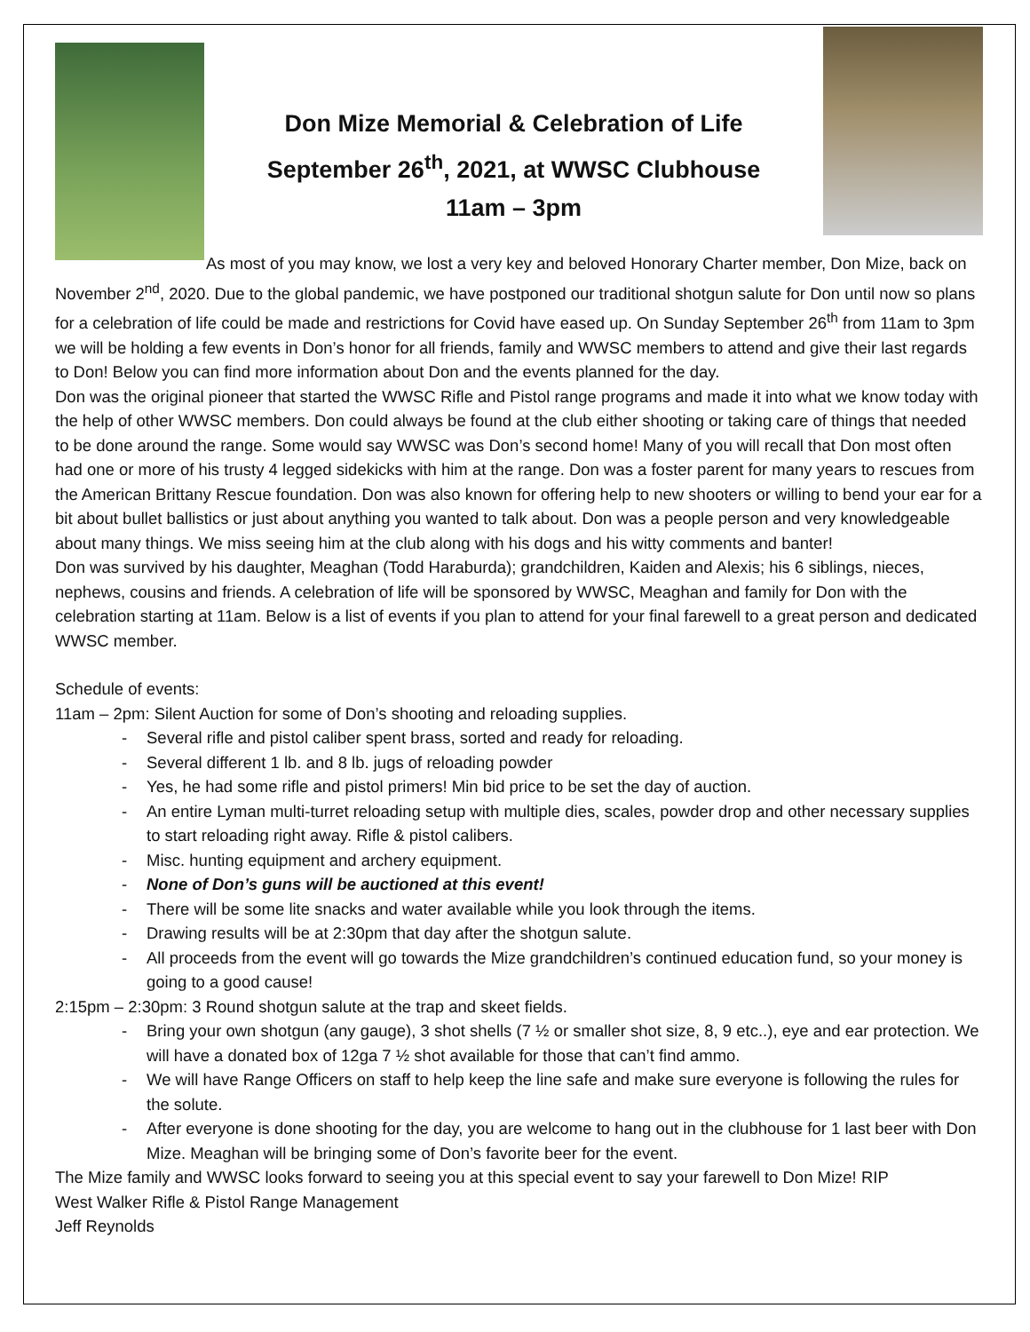Don Mize Memorial & Celebration of Life
September 26<sup>th</sup>, 2021, at WWSC Clubhouse
11am – 3pm
As most of you may know, we lost a very key and beloved Honorary Charter member, Don Mize, back on November 2<sup>nd</sup>, 2020. Due to the global pandemic, we have postponed our traditional shotgun salute for Don until now so plans for a celebration of life could be made and restrictions for Covid have eased up. On Sunday September 26<sup>th</sup> from 11am to 3pm we will be holding a few events in Don’s honor for all friends, family and WWSC members to attend and give their last regards to Don! Below you can find more information about Don and the events planned for the day.
Don was the original pioneer that started the WWSC Rifle and Pistol range programs and made it into what we know today with the help of other WWSC members. Don could always be found at the club either shooting or taking care of things that needed to be done around the range. Some would say WWSC was Don’s second home! Many of you will recall that Don most often had one or more of his trusty 4 legged sidekicks with him at the range. Don was a foster parent for many years to rescues from the American Brittany Rescue foundation. Don was also known for offering help to new shooters or willing to bend your ear for a bit about bullet ballistics or just about anything you wanted to talk about. Don was a people person and very knowledgeable about many things. We miss seeing him at the club along with his dogs and his witty comments and banter!
Don was survived by his daughter, Meaghan (Todd Haraburda); grandchildren, Kaiden and Alexis; his 6 siblings, nieces, nephews, cousins and friends. A celebration of life will be sponsored by WWSC, Meaghan and family for Don with the celebration starting at 11am. Below is a list of events if you plan to attend for your final farewell to a great person and dedicated WWSC member.
Schedule of events:
11am – 2pm: Silent Auction for some of Don’s shooting and reloading supplies.
- Several rifle and pistol caliber spent brass, sorted and ready for reloading.
- Several different 1 lb. and 8 lb. jugs of reloading powder
- Yes, he had some rifle and pistol primers! Min bid price to be set the day of auction.
- An entire Lyman multi-turret reloading setup with multiple dies, scales, powder drop and other necessary supplies to start reloading right away. Rifle & pistol calibers.
- Misc. hunting equipment and archery equipment.
- None of Don’s guns will be auctioned at this event!
- There will be some lite snacks and water available while you look through the items.
- Drawing results will be at 2:30pm that day after the shotgun salute.
- All proceeds from the event will go towards the Mize grandchildren’s continued education fund, so your money is going to a good cause!
2:15pm – 2:30pm: 3 Round shotgun salute at the trap and skeet fields.
- Bring your own shotgun (any gauge), 3 shot shells (7 ½ or smaller shot size, 8, 9 etc..), eye and ear protection. We will have a donated box of 12ga 7 ½ shot available for those that can’t find ammo.
- We will have Range Officers on staff to help keep the line safe and make sure everyone is following the rules for the solute.
- After everyone is done shooting for the day, you are welcome to hang out in the clubhouse for 1 last beer with Don Mize. Meaghan will be bringing some of Don’s favorite beer for the event.
The Mize family and WWSC looks forward to seeing you at this special event to say your farewell to Don Mize! RIP
West Walker Rifle & Pistol Range Management
Jeff Reynolds